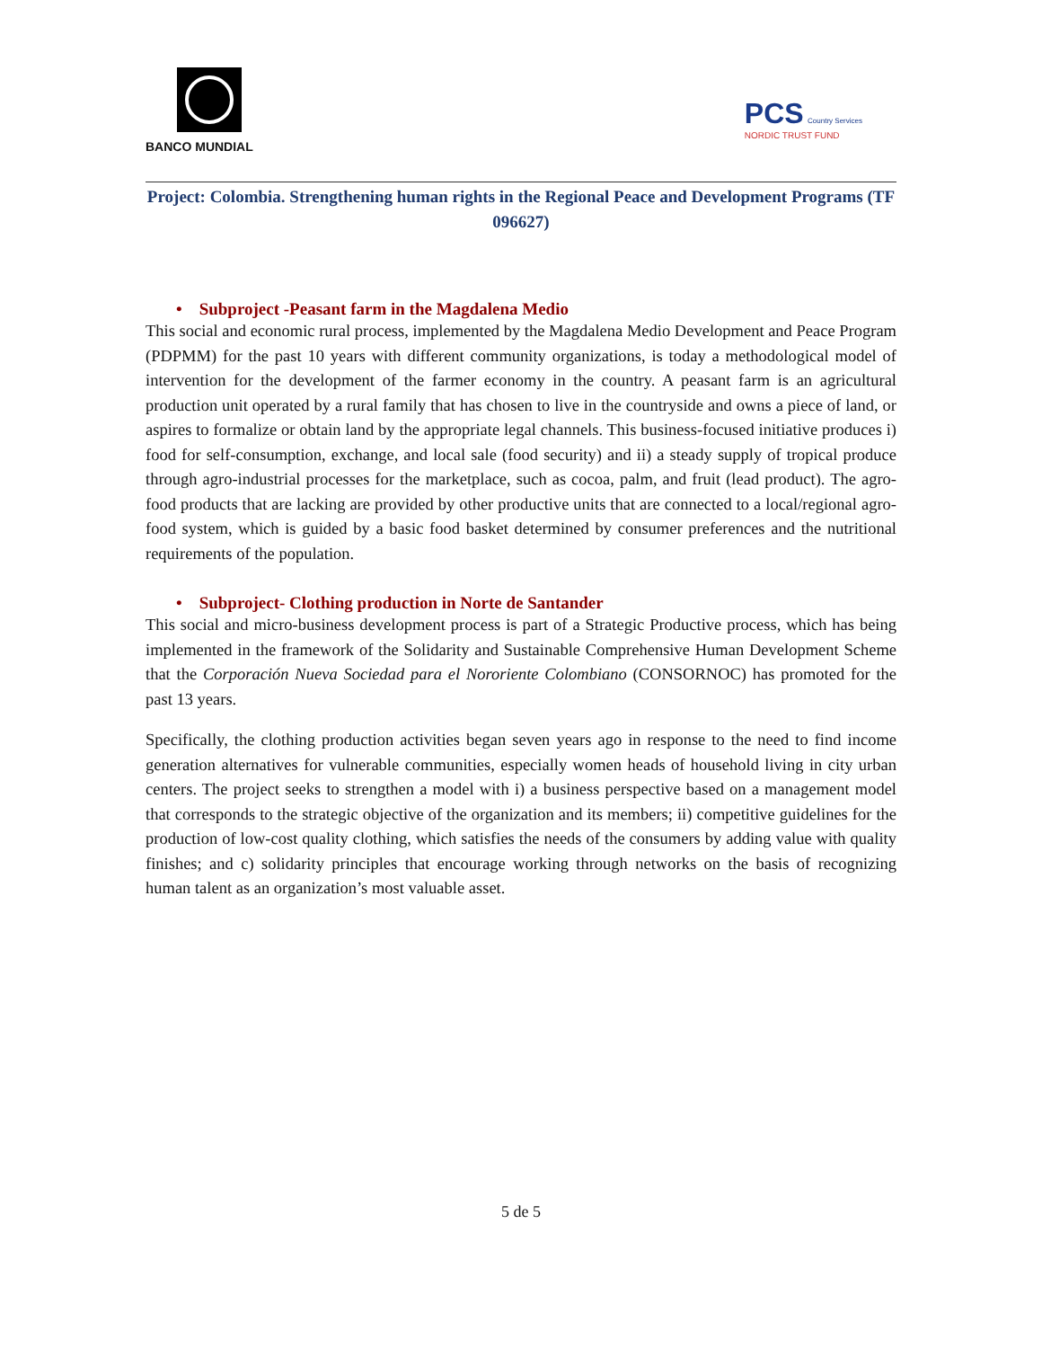BANCO MUNDIAL
PCS Country Services
NORDIC TRUST FUND
Project: Colombia. Strengthening human rights in the Regional Peace and Development Programs (TF 096627)
• Subproject -Peasant farm in the Magdalena Medio
This social and economic rural process, implemented by the Magdalena Medio Development and Peace Program (PDPMM) for the past 10 years with different community organizations, is today a methodological model of intervention for the development of the farmer economy in the country. A peasant farm is an agricultural production unit operated by a rural family that has chosen to live in the countryside and owns a piece of land, or aspires to formalize or obtain land by the appropriate legal channels. This business-focused initiative produces i) food for self-consumption, exchange, and local sale (food security) and ii) a steady supply of tropical produce through agro-industrial processes for the marketplace, such as cocoa, palm, and fruit (lead product). The agro-food products that are lacking are provided by other productive units that are connected to a local/regional agro-food system, which is guided by a basic food basket determined by consumer preferences and the nutritional requirements of the population.
• Subproject- Clothing production in Norte de Santander
This social and micro-business development process is part of a Strategic Productive process, which has being implemented in the framework of the Solidarity and Sustainable Comprehensive Human Development Scheme that the Corporación Nueva Sociedad para el Nororiente Colombiano (CONSORNOC) has promoted for the past 13 years.
Specifically, the clothing production activities began seven years ago in response to the need to find income generation alternatives for vulnerable communities, especially women heads of household living in city urban centers. The project seeks to strengthen a model with i) a business perspective based on a management model that corresponds to the strategic objective of the organization and its members; ii) competitive guidelines for the production of low-cost quality clothing, which satisfies the needs of the consumers by adding value with quality finishes; and c) solidarity principles that encourage working through networks on the basis of recognizing human talent as an organization’s most valuable asset.
5 de 5